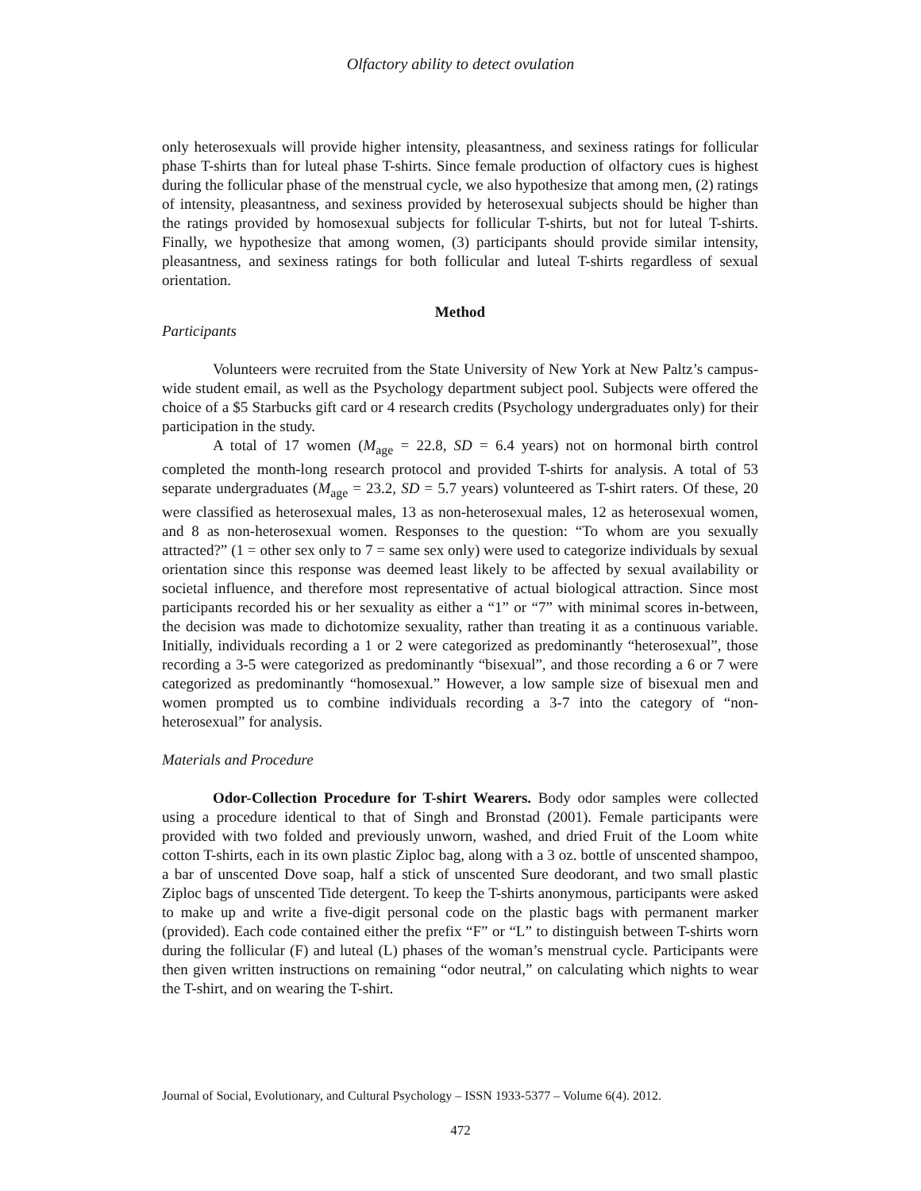Olfactory ability to detect ovulation
only heterosexuals will provide higher intensity, pleasantness, and sexiness ratings for follicular phase T-shirts than for luteal phase T-shirts. Since female production of olfactory cues is highest during the follicular phase of the menstrual cycle, we also hypothesize that among men, (2) ratings of intensity, pleasantness, and sexiness provided by heterosexual subjects should be higher than the ratings provided by homosexual subjects for follicular T-shirts, but not for luteal T-shirts. Finally, we hypothesize that among women, (3) participants should provide similar intensity, pleasantness, and sexiness ratings for both follicular and luteal T-shirts regardless of sexual orientation.
Method
Participants
Volunteers were recruited from the State University of New York at New Paltz’s campus-wide student email, as well as the Psychology department subject pool. Subjects were offered the choice of a $5 Starbucks gift card or 4 research credits (Psychology undergraduates only) for their participation in the study.
A total of 17 women (M<sub>age</sub> = 22.8, SD = 6.4 years) not on hormonal birth control completed the month-long research protocol and provided T-shirts for analysis. A total of 53 separate undergraduates (M<sub>age</sub> = 23.2, SD = 5.7 years) volunteered as T-shirt raters. Of these, 20 were classified as heterosexual males, 13 as non-heterosexual males, 12 as heterosexual women, and 8 as non-heterosexual women. Responses to the question: “To whom are you sexually attracted?” (1 = other sex only to 7 = same sex only) were used to categorize individuals by sexual orientation since this response was deemed least likely to be affected by sexual availability or societal influence, and therefore most representative of actual biological attraction. Since most participants recorded his or her sexuality as either a “1” or “7” with minimal scores in-between, the decision was made to dichotomize sexuality, rather than treating it as a continuous variable. Initially, individuals recording a 1 or 2 were categorized as predominantly “heterosexual”, those recording a 3-5 were categorized as predominantly “bisexual”, and those recording a 6 or 7 were categorized as predominantly “homosexual.” However, a low sample size of bisexual men and women prompted us to combine individuals recording a 3-7 into the category of “non-heterosexual” for analysis.
Materials and Procedure
Odor-Collection Procedure for T-shirt Wearers. Body odor samples were collected using a procedure identical to that of Singh and Bronstad (2001). Female participants were provided with two folded and previously unworn, washed, and dried Fruit of the Loom white cotton T-shirts, each in its own plastic Ziploc bag, along with a 3 oz. bottle of unscented shampoo, a bar of unscented Dove soap, half a stick of unscented Sure deodorant, and two small plastic Ziploc bags of unscented Tide detergent. To keep the T-shirts anonymous, participants were asked to make up and write a five-digit personal code on the plastic bags with permanent marker (provided). Each code contained either the prefix “F” or “L” to distinguish between T-shirts worn during the follicular (F) and luteal (L) phases of the woman’s menstrual cycle. Participants were then given written instructions on remaining “odor neutral,” on calculating which nights to wear the T-shirt, and on wearing the T-shirt.
Journal of Social, Evolutionary, and Cultural Psychology – ISSN 1933-5377 – Volume 6(4). 2012.
472